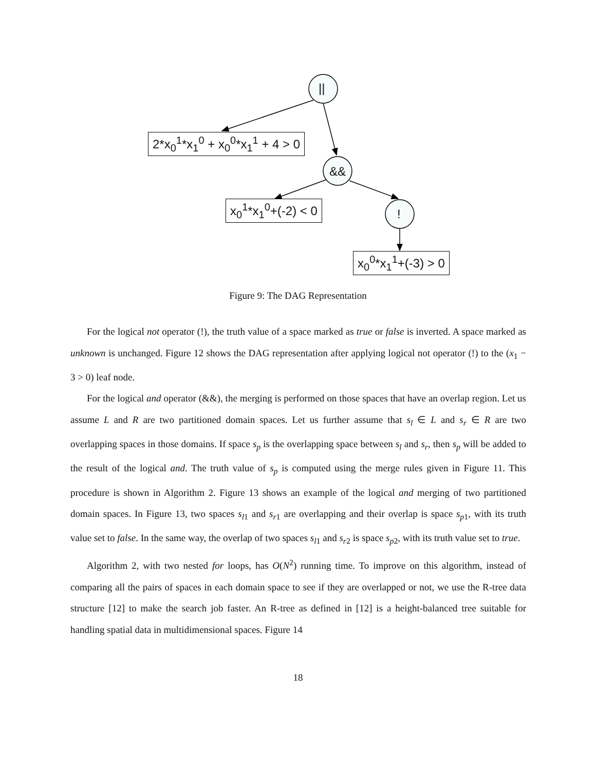||
&&
!
2*x<sub>0</sub><sup>1</sup>*x<sub>1</sub><sup>0</sup> + x<sub>0</sub><sup>0</sup>*x<sub>1</sub><sup>1</sup> + 4 > 0
x<sub>0</sub><sup>1</sup>*x<sub>1</sub><sup>0</sup>+(-2) < 0
x<sub>0</sub><sup>0</sup>*x<sub>1</sub><sup>1</sup>+(-3) > 0
Figure 9: The DAG Representation
For the logical not operator (!), the truth value of a space marked as true or false is inverted. A space marked as unknown is unchanged. Figure 12 shows the DAG representation after applying logical not operator (!) to the (x<sub>1</sub> − 3 > 0) leaf node.
For the logical and operator (&&), the merging is performed on those spaces that have an overlap region. Let us assume L and R are two partitioned domain spaces. Let us further assume that s<sub>l</sub> ∈ L and s<sub>r</sub> ∈ R are two overlapping spaces in those domains. If space s<sub>p</sub> is the overlapping space between s<sub>l</sub> and s<sub>r</sub>, then s<sub>p</sub> will be added to the result of the logical and. The truth value of s<sub>p</sub> is computed using the merge rules given in Figure 11. This procedure is shown in Algorithm 2. Figure 13 shows an example of the logical and merging of two partitioned domain spaces. In Figure 13, two spaces s<sub>l1</sub> and s<sub>r1</sub> are overlapping and their overlap is space s<sub>p1</sub>, with its truth value set to false. In the same way, the overlap of two spaces s<sub>l1</sub> and s<sub>r2</sub> is space s<sub>p2</sub>, with its truth value set to true.
Algorithm 2, with two nested for loops, has O(N<sup>2</sup>) running time. To improve on this algorithm, instead of comparing all the pairs of spaces in each domain space to see if they are overlapped or not, we use the R-tree data structure [12] to make the search job faster. An R-tree as defined in [12] is a height-balanced tree suitable for handling spatial data in multidimensional spaces. Figure 14
18